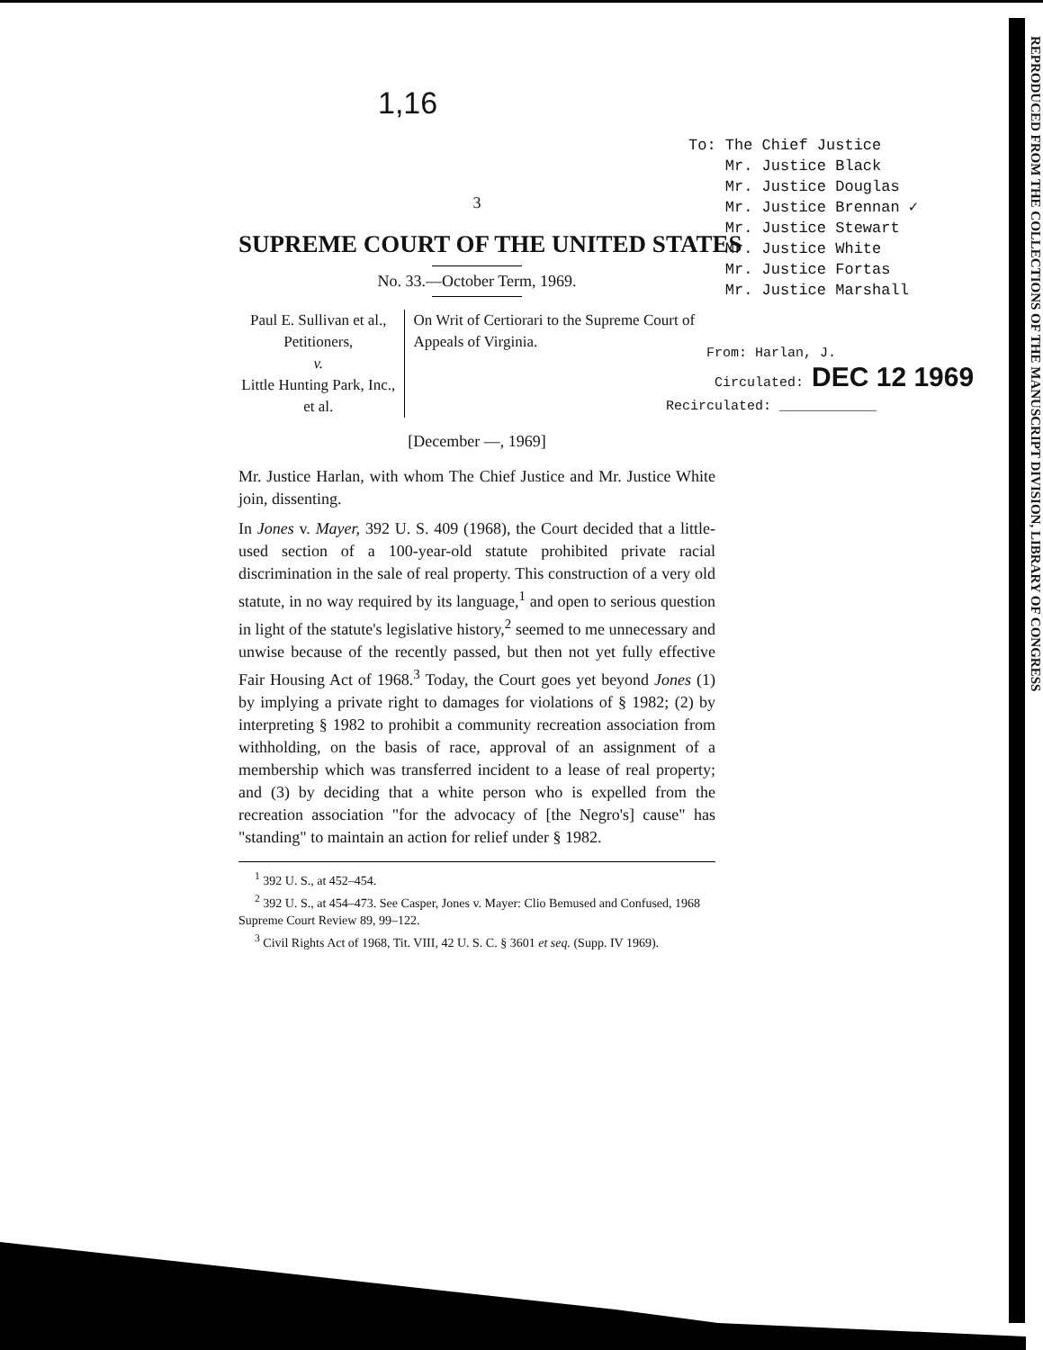REPRODUCED FROM THE COLLECTIONS OF THE MANUSCRIPT DIVISION, LIBRARY OF CONGRESS
1,16
To: The Chief Justice
Mr. Justice Black
Mr. Justice Douglas
Mr. Justice Brennan ✓
Mr. Justice Stewart
Mr. Justice White
Mr. Justice Fortas
Mr. Justice Marshall
From: Harlan, J.
Circulated: DEC 12 1969
Recirculated: ____________
3
SUPREME COURT OF THE UNITED STATES
No. 33.—October Term, 1969.
Paul E. Sullivan et al., Petitioners,
v.
Little Hunting Park, Inc., et al.
On Writ of Certiorari to the Supreme Court of Appeals of Virginia.
[December —, 1969]
Mr. Justice Harlan, with whom The Chief Justice and Mr. Justice White join, dissenting.
In Jones v. Mayer, 392 U. S. 409 (1968), the Court decided that a little-used section of a 100-year-old statute prohibited private racial discrimination in the sale of real property. This construction of a very old statute, in no way required by its language,<sup>1</sup> and open to serious question in light of the statute's legislative history,<sup>2</sup> seemed to me unnecessary and unwise because of the recently passed, but then not yet fully effective Fair Housing Act of 1968.<sup>3</sup> Today, the Court goes yet beyond Jones (1) by implying a private right to damages for violations of § 1982; (2) by interpreting § 1982 to prohibit a community recreation association from withholding, on the basis of race, approval of an assignment of a membership which was transferred incident to a lease of real property; and (3) by deciding that a white person who is expelled from the recreation association "for the advocacy of [the Negro's] cause" has "standing" to maintain an action for relief under § 1982.
<sup>1</sup> 392 U. S., at 452–454.
<sup>2</sup> 392 U. S., at 454–473. See Casper, Jones v. Mayer: Clio Bemused and Confused, 1968 Supreme Court Review 89, 99–122.
<sup>3</sup> Civil Rights Act of 1968, Tit. VIII, 42 U. S. C. § 3601 et seq. (Supp. IV 1969).